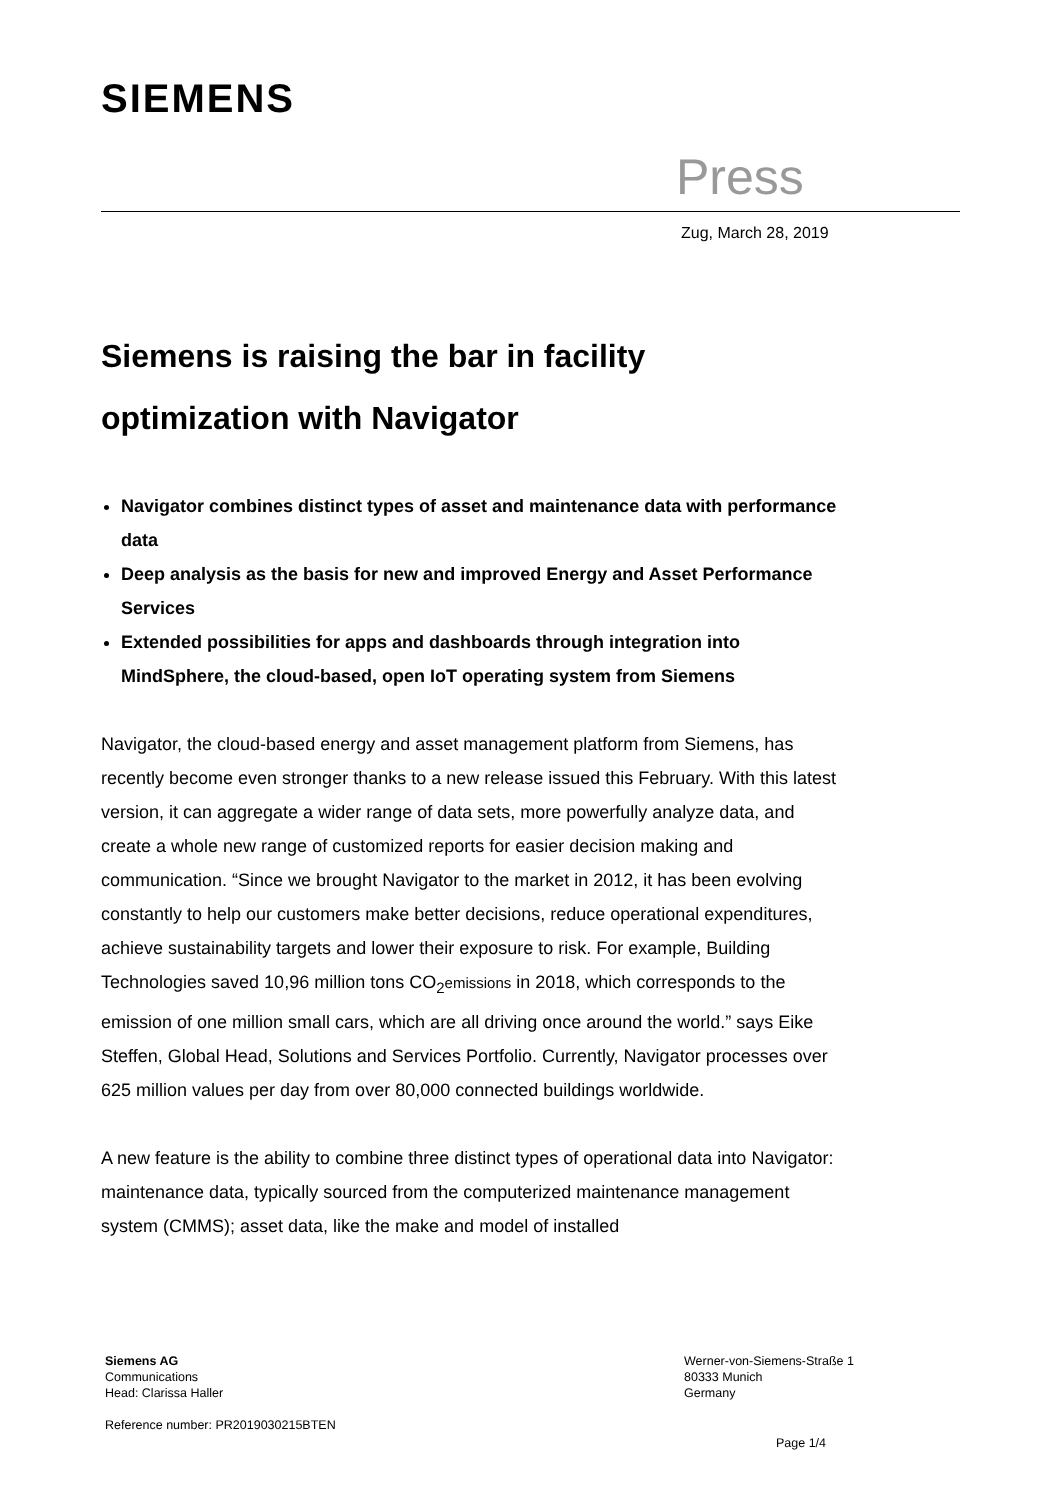SIEMENS
Press
Zug, March 28, 2019
Siemens is raising the bar in facility optimization with Navigator
Navigator combines distinct types of asset and maintenance data with performance data
Deep analysis as the basis for new and improved Energy and Asset Performance Services
Extended possibilities for apps and dashboards through integration into MindSphere, the cloud-based, open IoT operating system from Siemens
Navigator, the cloud-based energy and asset management platform from Siemens, has recently become even stronger thanks to a new release issued this February. With this latest version, it can aggregate a wider range of data sets, more powerfully analyze data, and create a whole new range of customized reports for easier decision making and communication. “Since we brought Navigator to the market in 2012, it has been evolving constantly to help our customers make better decisions, reduce operational expenditures, achieve sustainability targets and lower their exposure to risk. For example, Building Technologies saved 10,96 million tons CO<sub>2</sub>emissions in 2018, which corresponds to the emission of one million small cars, which are all driving once around the world.” says Eike Steffen, Global Head, Solutions and Services Portfolio. Currently, Navigator processes over 625 million values per day from over 80,000 connected buildings worldwide.
A new feature is the ability to combine three distinct types of operational data into Navigator: maintenance data, typically sourced from the computerized maintenance management system (CMMS); asset data, like the make and model of installed
Siemens AG
Communications
Head: Clarissa Haller
Werner-von-Siemens-Straße 1
80333 Munich
Germany
Reference number: PR2019030215BTEN
Page 1/4